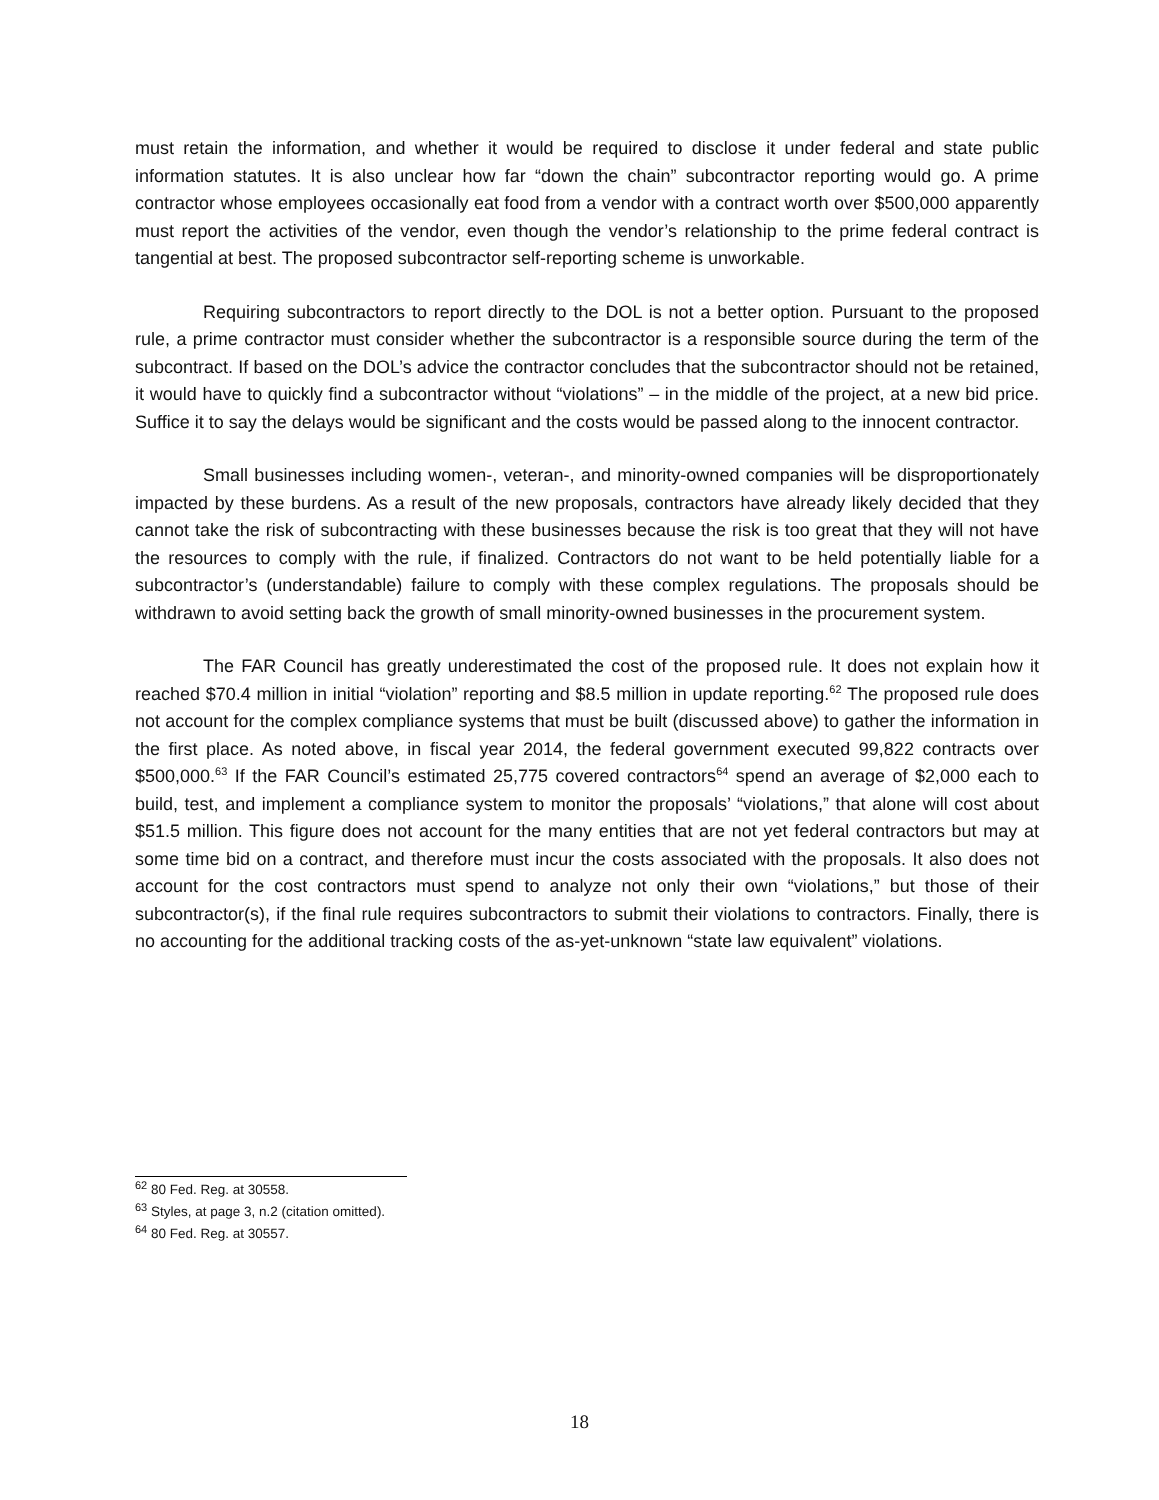must retain the information, and whether it would be required to disclose it under federal and state public information statutes. It is also unclear how far “down the chain” subcontractor reporting would go. A prime contractor whose employees occasionally eat food from a vendor with a contract worth over $500,000 apparently must report the activities of the vendor, even though the vendor’s relationship to the prime federal contract is tangential at best. The proposed subcontractor self-reporting scheme is unworkable.
Requiring subcontractors to report directly to the DOL is not a better option. Pursuant to the proposed rule, a prime contractor must consider whether the subcontractor is a responsible source during the term of the subcontract. If based on the DOL’s advice the contractor concludes that the subcontractor should not be retained, it would have to quickly find a subcontractor without “violations” – in the middle of the project, at a new bid price. Suffice it to say the delays would be significant and the costs would be passed along to the innocent contractor.
Small businesses including women-, veteran-, and minority-owned companies will be disproportionately impacted by these burdens. As a result of the new proposals, contractors have already likely decided that they cannot take the risk of subcontracting with these businesses because the risk is too great that they will not have the resources to comply with the rule, if finalized. Contractors do not want to be held potentially liable for a subcontractor’s (understandable) failure to comply with these complex regulations. The proposals should be withdrawn to avoid setting back the growth of small minority-owned businesses in the procurement system.
The FAR Council has greatly underestimated the cost of the proposed rule. It does not explain how it reached $70.4 million in initial “violation” reporting and $8.5 million in update reporting.<sup>62</sup> The proposed rule does not account for the complex compliance systems that must be built (discussed above) to gather the information in the first place. As noted above, in fiscal year 2014, the federal government executed 99,822 contracts over $500,000.<sup>63</sup> If the FAR Council’s estimated 25,775 covered contractors<sup>64</sup> spend an average of $2,000 each to build, test, and implement a compliance system to monitor the proposals’ “violations,” that alone will cost about $51.5 million. This figure does not account for the many entities that are not yet federal contractors but may at some time bid on a contract, and therefore must incur the costs associated with the proposals. It also does not account for the cost contractors must spend to analyze not only their own “violations,” but those of their subcontractor(s), if the final rule requires subcontractors to submit their violations to contractors. Finally, there is no accounting for the additional tracking costs of the as-yet-unknown “state law equivalent” violations.
<sup>62</sup> 80 Fed. Reg. at 30558.
<sup>63</sup> Styles, at page 3, n.2 (citation omitted).
<sup>64</sup> 80 Fed. Reg. at 30557.
18